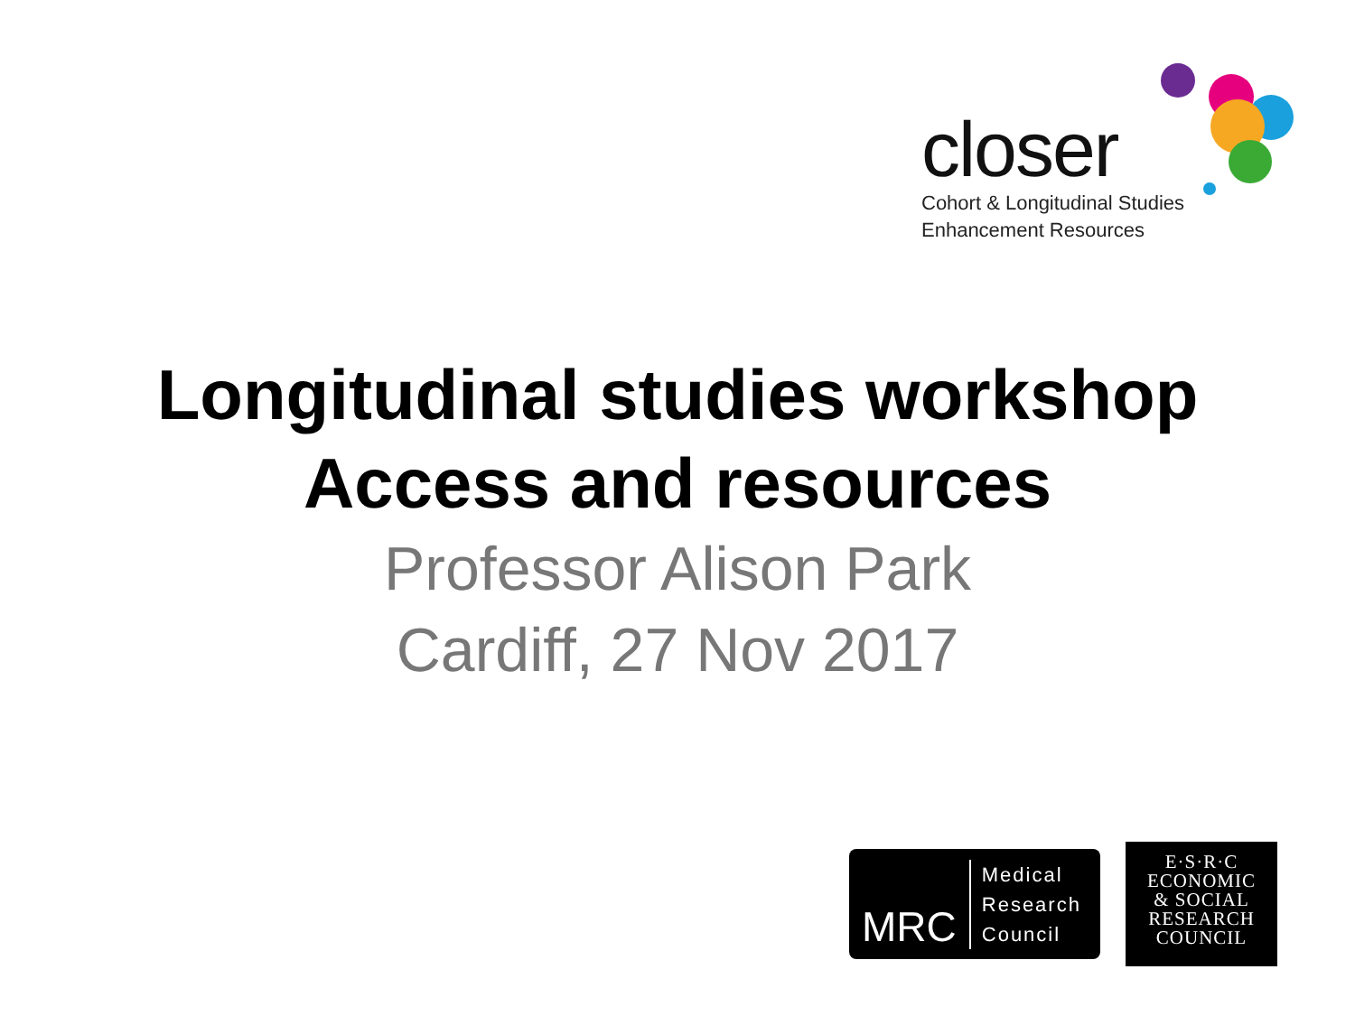closer
Cohort & Longitudinal Studies
Enhancement Resources
Longitudinal studies workshop
Access and resources
Professor Alison Park
Cardiff, 27 Nov 2017
MRC Medical
Research
Council
E·S·R·C
ECONOMIC
& SOCIAL
RESEARCH
COUNCIL